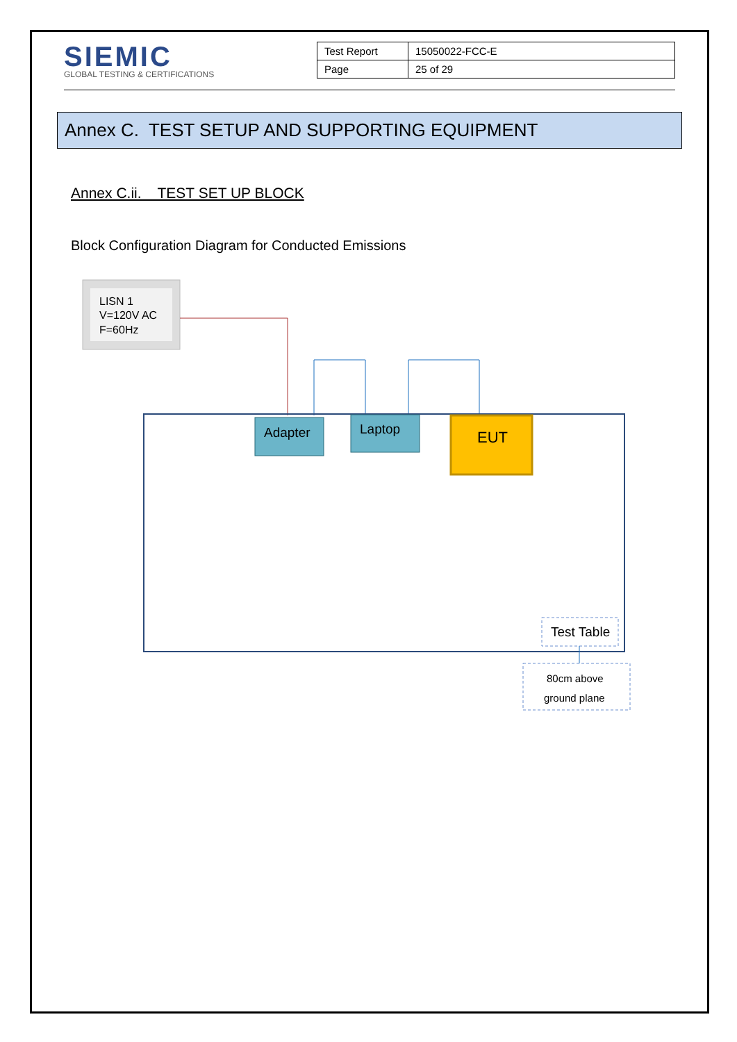SIEMIC
GLOBAL TESTING & CERTIFICATIONS
| Test Report | 15050022-FCC-E |
| Page | 25 of 29 |
Annex C. TEST SETUP AND SUPPORTING EQUIPMENT
Annex C.ii. TEST SET UP BLOCK
Block Configuration Diagram for Conducted Emissions
LISN 1 V=120V AC F=60Hz
Adapter
Laptop
EUT
Test Table
80cm above ground plane